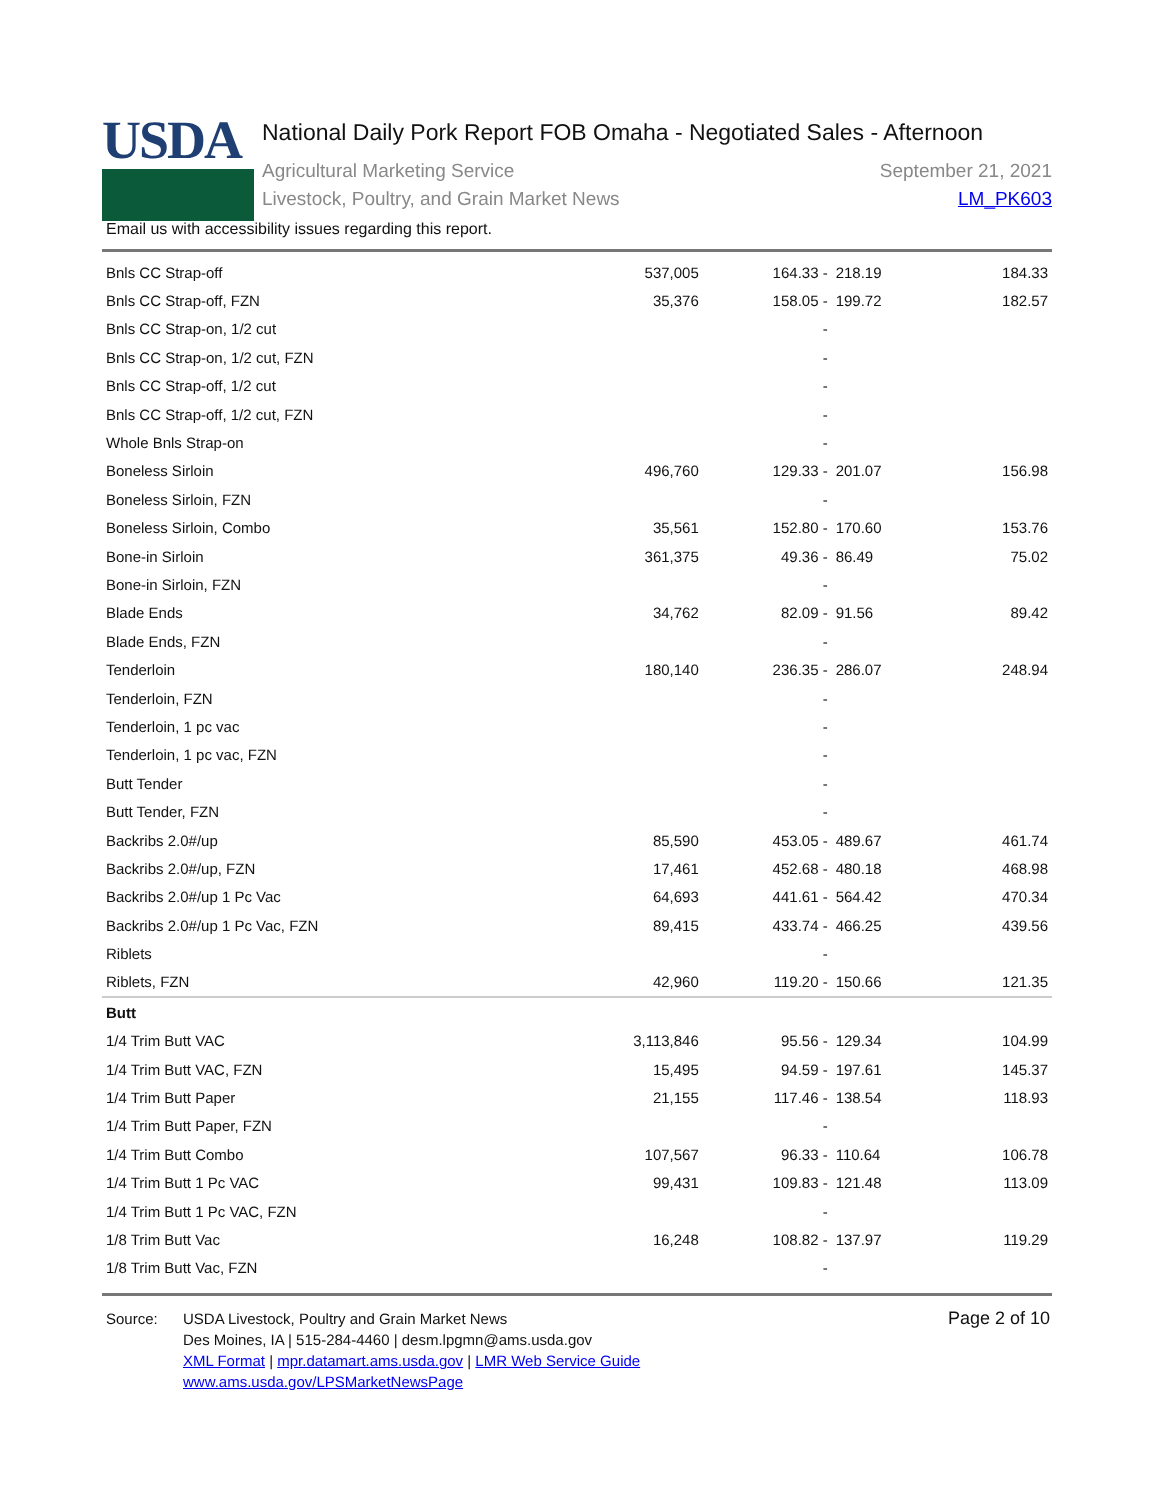USDA
National Daily Pork Report FOB Omaha - Negotiated Sales - Afternoon
Agricultural Marketing Service
Livestock, Poultry, and Grain Market News
September 21, 2021
LM_PK603
Email us with accessibility issues regarding this report.
| Bnls CC Strap-off | 537,005 | 164.33 - | 218.19 | 184.33 |
| Bnls CC Strap-off, FZN | 35,376 | 158.05 - | 199.72 | 182.57 |
| Bnls CC Strap-on, 1/2 cut | | - | | |
| Bnls CC Strap-on, 1/2 cut, FZN | | - | | |
| Bnls CC Strap-off, 1/2 cut | | - | | |
| Bnls CC Strap-off, 1/2 cut, FZN | | - | | |
| Whole Bnls Strap-on | | - | | |
| Boneless Sirloin | 496,760 | 129.33 - | 201.07 | 156.98 |
| Boneless Sirloin, FZN | | - | | |
| Boneless Sirloin, Combo | 35,561 | 152.80 - | 170.60 | 153.76 |
| Bone-in Sirloin | 361,375 | 49.36 - | 86.49 | 75.02 |
| Bone-in Sirloin, FZN | | - | | |
| Blade Ends | 34,762 | 82.09 - | 91.56 | 89.42 |
| Blade Ends, FZN | | - | | |
| Tenderloin | 180,140 | 236.35 - | 286.07 | 248.94 |
| Tenderloin, FZN | | - | | |
| Tenderloin, 1 pc vac | | - | | |
| Tenderloin, 1 pc vac, FZN | | - | | |
| Butt Tender | | - | | |
| Butt Tender, FZN | | - | | |
| Backribs 2.0#/up | 85,590 | 453.05 - | 489.67 | 461.74 |
| Backribs 2.0#/up, FZN | 17,461 | 452.68 - | 480.18 | 468.98 |
| Backribs 2.0#/up 1 Pc Vac | 64,693 | 441.61 - | 564.42 | 470.34 |
| Backribs 2.0#/up 1 Pc Vac, FZN | 89,415 | 433.74 - | 466.25 | 439.56 |
| Riblets | | - | | |
| Riblets, FZN | 42,960 | 119.20 - | 150.66 | 121.35 |
| Butt | | | | |
| 1/4 Trim Butt VAC | 3,113,846 | 95.56 - | 129.34 | 104.99 |
| 1/4 Trim Butt VAC, FZN | 15,495 | 94.59 - | 197.61 | 145.37 |
| 1/4 Trim Butt Paper | 21,155 | 117.46 - | 138.54 | 118.93 |
| 1/4 Trim Butt Paper, FZN | | - | | |
| 1/4 Trim Butt Combo | 107,567 | 96.33 - | 110.64 | 106.78 |
| 1/4 Trim Butt 1 Pc VAC | 99,431 | 109.83 - | 121.48 | 113.09 |
| 1/4 Trim Butt 1 Pc VAC, FZN | | - | | |
| 1/8 Trim Butt Vac | 16,248 | 108.82 - | 137.97 | 119.29 |
| 1/8 Trim Butt Vac, FZN | | - | | |
Source: USDA Livestock, Poultry and Grain Market News
Des Moines, IA | 515-284-4460 | desm.lpgmn@ams.usda.gov
XML Format | mpr.datamart.ams.usda.gov | LMR Web Service Guide
www.ams.usda.gov/LPSMarketNewsPage
Page 2 of 10